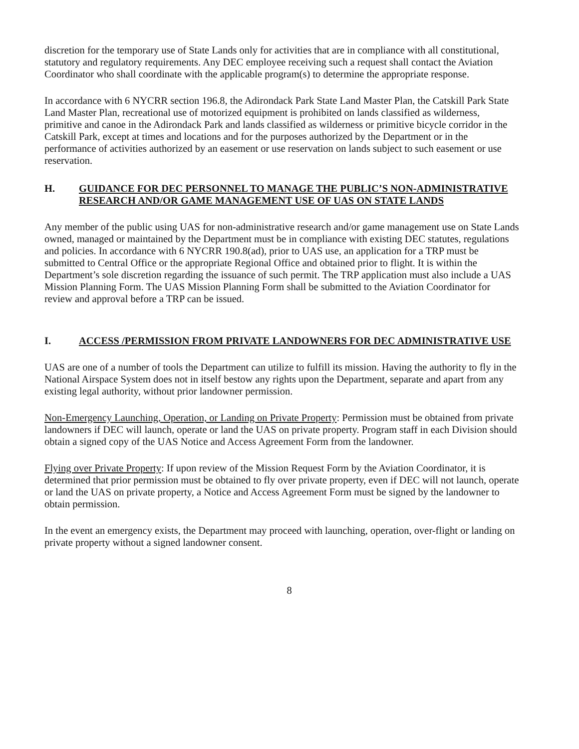discretion for the temporary use of State Lands only for activities that are in compliance with all constitutional, statutory and regulatory requirements. Any DEC employee receiving such a request shall contact the Aviation Coordinator who shall coordinate with the applicable program(s) to determine the appropriate response.
In accordance with 6 NYCRR section 196.8, the Adirondack Park State Land Master Plan, the Catskill Park State Land Master Plan, recreational use of motorized equipment is prohibited on lands classified as wilderness, primitive and canoe in the Adirondack Park and lands classified as wilderness or primitive bicycle corridor in the Catskill Park, except at times and locations and for the purposes authorized by the Department or in the performance of activities authorized by an easement or use reservation on lands subject to such easement or use reservation.
H. GUIDANCE FOR DEC PERSONNEL TO MANAGE THE PUBLIC’S NON-ADMINISTRATIVE RESEARCH AND/OR GAME MANAGEMENT USE OF UAS ON STATE LANDS
Any member of the public using UAS for non-administrative research and/or game management use on State Lands owned, managed or maintained by the Department must be in compliance with existing DEC statutes, regulations and policies. In accordance with 6 NYCRR 190.8(ad), prior to UAS use, an application for a TRP must be submitted to Central Office or the appropriate Regional Office and obtained prior to flight. It is within the Department’s sole discretion regarding the issuance of such permit. The TRP application must also include a UAS Mission Planning Form. The UAS Mission Planning Form shall be submitted to the Aviation Coordinator for review and approval before a TRP can be issued.
I. ACCESS /PERMISSION FROM PRIVATE LANDOWNERS FOR DEC ADMINISTRATIVE USE
UAS are one of a number of tools the Department can utilize to fulfill its mission. Having the authority to fly in the National Airspace System does not in itself bestow any rights upon the Department, separate and apart from any existing legal authority, without prior landowner permission.
Non-Emergency Launching, Operation, or Landing on Private Property: Permission must be obtained from private landowners if DEC will launch, operate or land the UAS on private property. Program staff in each Division should obtain a signed copy of the UAS Notice and Access Agreement Form from the landowner.
Flying over Private Property: If upon review of the Mission Request Form by the Aviation Coordinator, it is determined that prior permission must be obtained to fly over private property, even if DEC will not launch, operate or land the UAS on private property, a Notice and Access Agreement Form must be signed by the landowner to obtain permission.
In the event an emergency exists, the Department may proceed with launching, operation, over-flight or landing on private property without a signed landowner consent.
8